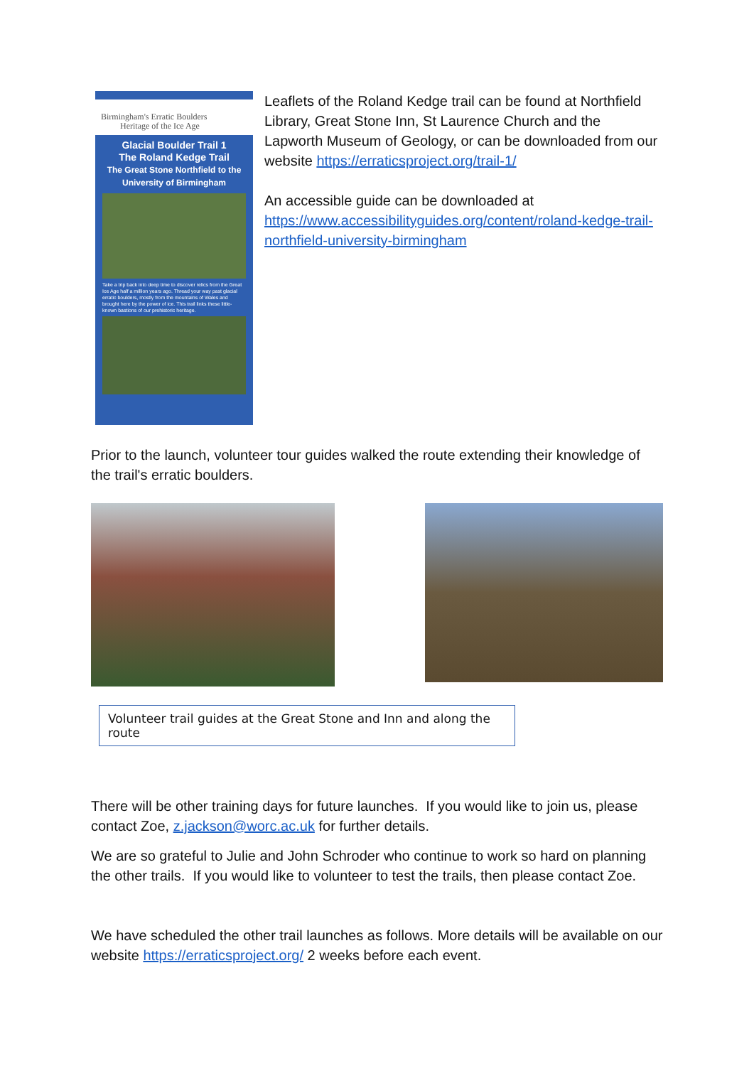Birmingham's Erratic Boulders
Heritage of the Ice Age
Glacial Boulder Trail 1
The Roland Kedge Trail
The Great Stone Northfield to the University of Birmingham
Take a trip back into deep time to discover relics from the Great Ice Age half a million years ago. Thread your way past glacial erratic boulders, mostly from the mountains of Wales and brought here by the power of ice. This trail links these little-known bastions of our prehistoric heritage.
Leaflets of the Roland Kedge trail can be found at Northfield Library, Great Stone Inn, St Laurence Church and the Lapworth Museum of Geology, or can be downloaded from our website https://erraticsproject.org/trail-1/
An accessible guide can be downloaded at https://www.accessibilityguides.org/content/roland-kedge-trail-northfield-university-birmingham
Prior to the launch, volunteer tour guides walked the route extending their knowledge of the trail's erratic boulders.
Volunteer trail guides at the Great Stone and Inn and along the route
There will be other training days for future launches. If you would like to join us, please contact Zoe, z.jackson@worc.ac.uk for further details.
We are so grateful to Julie and John Schroder who continue to work so hard on planning the other trails. If you would like to volunteer to test the trails, then please contact Zoe.
We have scheduled the other trail launches as follows. More details will be available on our website https://erraticsproject.org/ 2 weeks before each event.